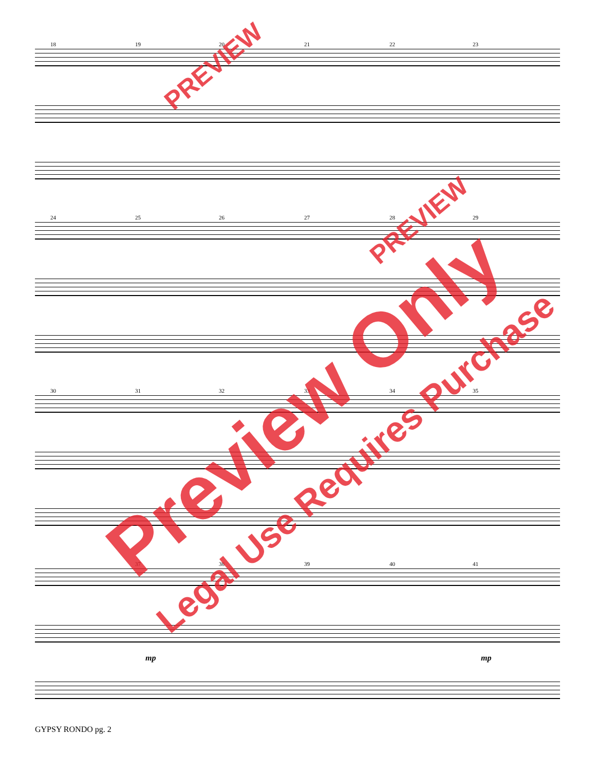18 19 20 21 22 23
24 25 26 27 28 29
30 31 32 33 34 35
37 38 39 40 41
mp mp
GYPSY RONDO pg. 2
Preview Only
Legal Use Requires Purchase
PREVIEW
PREVIEW